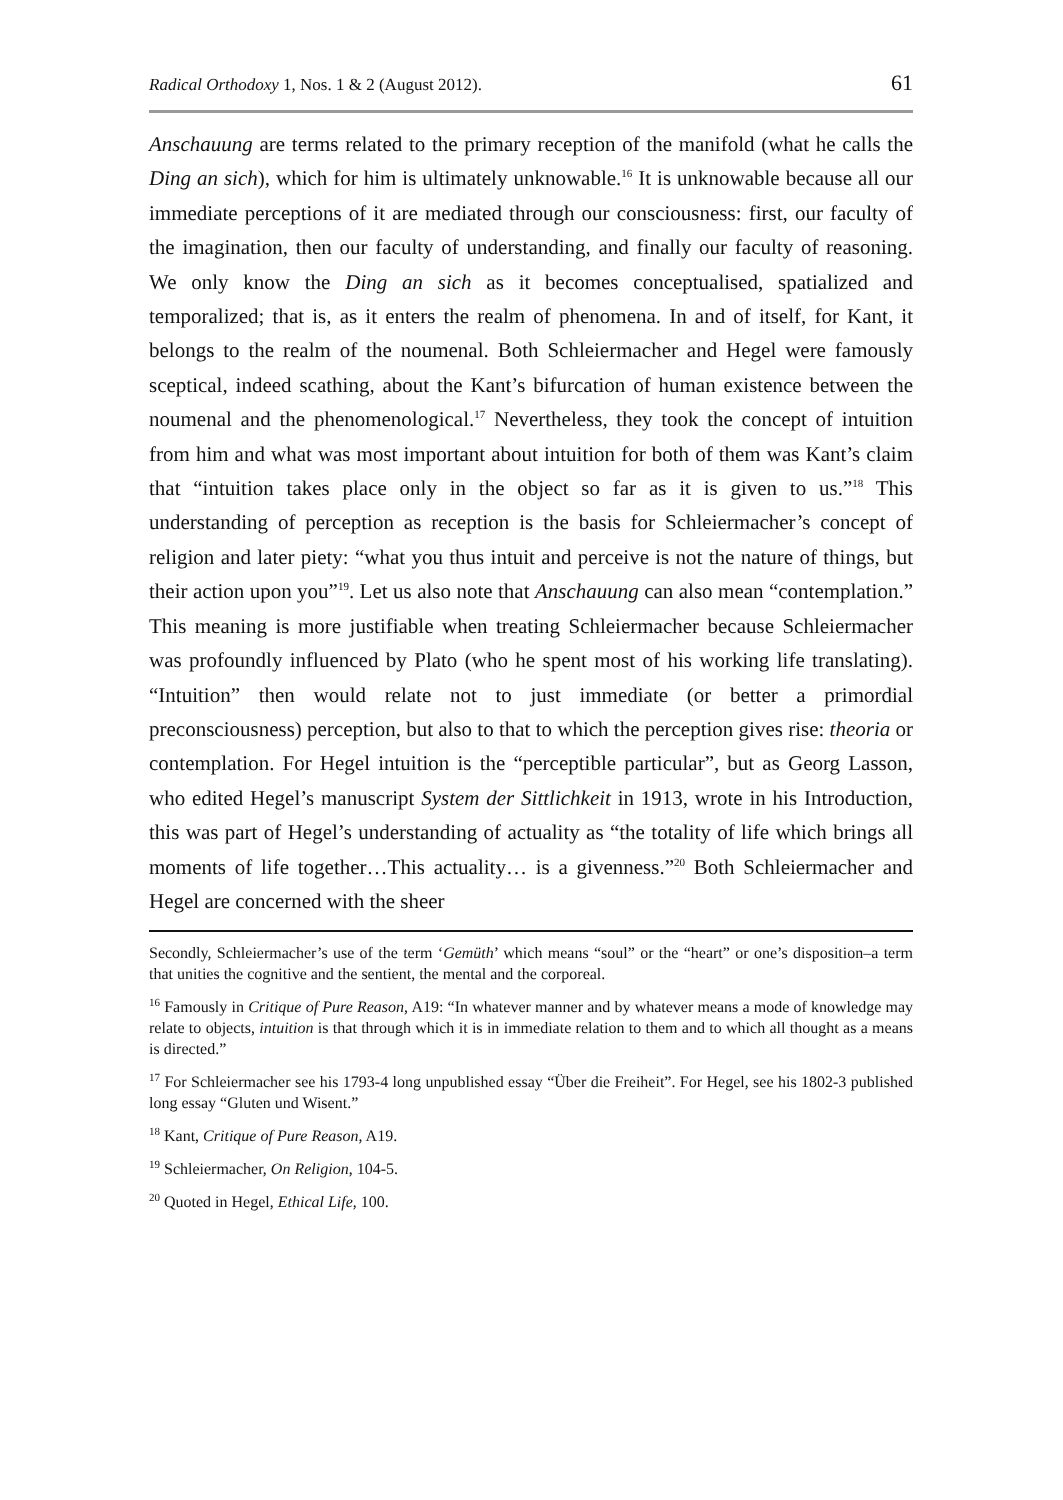Radical Orthodoxy 1, Nos. 1 & 2 (August 2012). 61
Anschauung are terms related to the primary reception of the manifold (what he calls the Ding an sich), which for him is ultimately unknowable.<sup>16</sup> It is unknowable because all our immediate perceptions of it are mediated through our consciousness: first, our faculty of the imagination, then our faculty of understanding, and finally our faculty of reasoning. We only know the Ding an sich as it becomes conceptualised, spatialized and temporalized; that is, as it enters the realm of phenomena. In and of itself, for Kant, it belongs to the realm of the noumenal. Both Schleiermacher and Hegel were famously sceptical, indeed scathing, about the Kant’s bifurcation of human existence between the noumenal and the phenomenological.<sup>17</sup> Nevertheless, they took the concept of intuition from him and what was most important about intuition for both of them was Kant’s claim that “intuition takes place only in the object so far as it is given to us.”<sup>18</sup> This understanding of perception as reception is the basis for Schleiermacher’s concept of religion and later piety: “what you thus intuit and perceive is not the nature of things, but their action upon you”<sup>19</sup>. Let us also note that Anschauung can also mean “contemplation.” This meaning is more justifiable when treating Schleiermacher because Schleiermacher was profoundly influenced by Plato (who he spent most of his working life translating). “Intuition” then would relate not to just immediate (or better a primordial preconsciousness) perception, but also to that to which the perception gives rise: theoria or contemplation. For Hegel intuition is the “perceptible particular”, but as Georg Lasson, who edited Hegel’s manuscript System der Sittlichkeit in 1913, wrote in his Introduction, this was part of Hegel’s understanding of actuality as “the totality of life which brings all moments of life together…This actuality… is a givenness.”<sup>20</sup> Both Schleiermacher and Hegel are concerned with the sheer
Secondly, Schleiermacher’s use of the term ‘Gemüth’ which means “soul” or the “heart” or one’s disposition–a term that unities the cognitive and the sentient, the mental and the corporeal.
<sup>16</sup> Famously in Critique of Pure Reason, A19: “In whatever manner and by whatever means a mode of knowledge may relate to objects, intuition is that through which it is in immediate relation to them and to which all thought as a means is directed.”
<sup>17</sup> For Schleiermacher see his 1793-4 long unpublished essay “Über die Freiheit”. For Hegel, see his 1802-3 published long essay “Gluten und Wisent.”
<sup>18</sup> Kant, Critique of Pure Reason, A19.
<sup>19</sup> Schleiermacher, On Religion, 104-5.
<sup>20</sup> Quoted in Hegel, Ethical Life, 100.